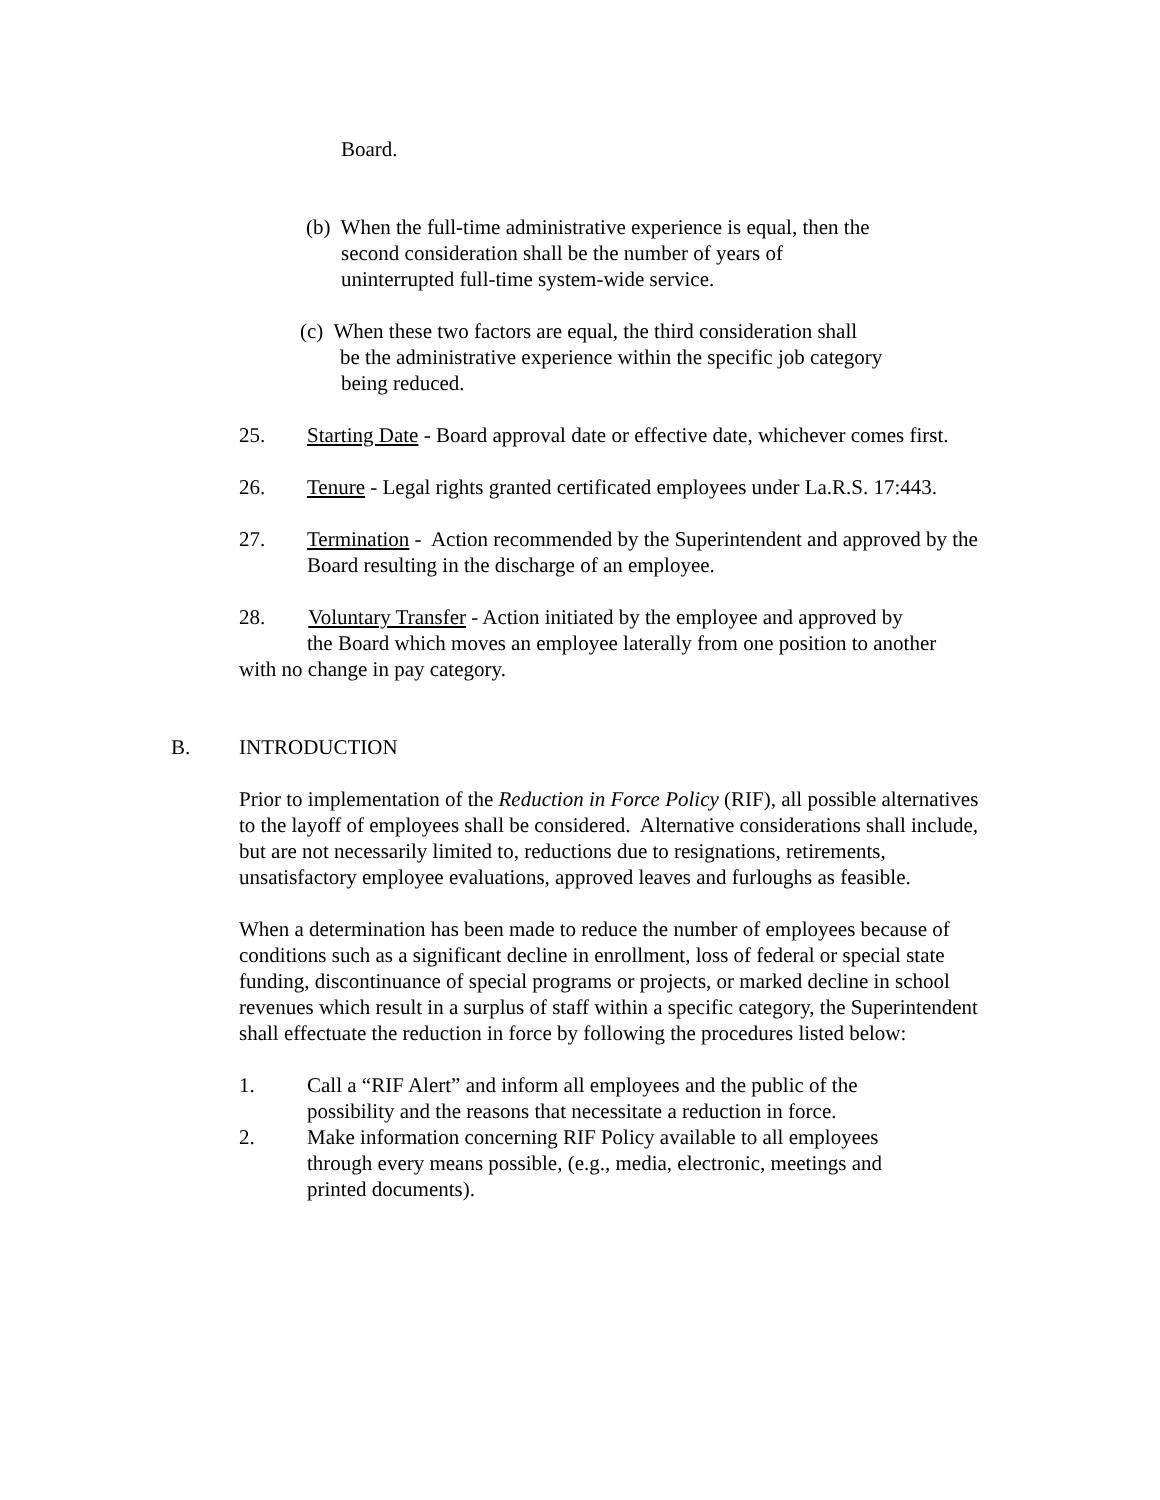Board.
(b) When the full-time administrative experience is equal, then the
second consideration shall be the number of years of
uninterrupted full-time system-wide service.
(c) When these two factors are equal, the third consideration shall
be the administrative experience within the specific job category
being reduced.
25. Starting Date - Board approval date or effective date, whichever comes first.
26. Tenure - Legal rights granted certificated employees under La.R.S. 17:443.
27. Termination - Action recommended by the Superintendent and approved by the Board resulting in the discharge of an employee.
28. Voluntary Transfer - Action initiated by the employee and approved by
the Board which moves an employee laterally from one position to another
with no change in pay category.
B. INTRODUCTION
Prior to implementation of the Reduction in Force Policy (RIF), all possible alternatives to the layoff of employees shall be considered. Alternative considerations shall include, but are not necessarily limited to, reductions due to resignations, retirements, unsatisfactory employee evaluations, approved leaves and furloughs as feasible.
When a determination has been made to reduce the number of employees because of conditions such as a significant decline in enrollment, loss of federal or special state funding, discontinuance of special programs or projects, or marked decline in school revenues which result in a surplus of staff within a specific category, the Superintendent shall effectuate the reduction in force by following the procedures listed below:
1. Call a “RIF Alert” and inform all employees and the public of the possibility and the reasons that necessitate a reduction in force.
2. Make information concerning RIF Policy available to all employees through every means possible, (e.g., media, electronic, meetings and printed documents).